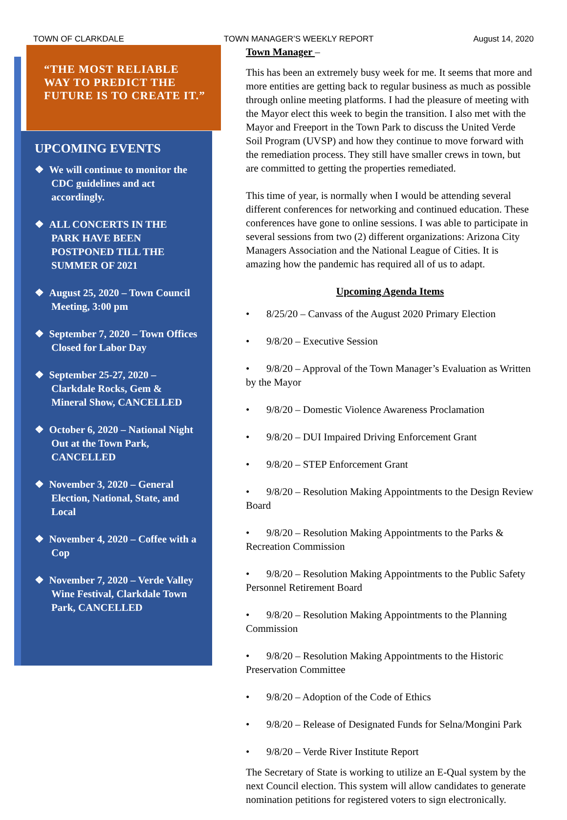TOWN OF CLARKDALE TOWN MANAGER’S WEEKLY REPORT August 14, 2020
“THE MOST RELIABLE WAY TO PREDICT THE FUTURE IS TO CREATE IT.”
UPCOMING EVENTS
❖ We will continue to monitor the CDC guidelines and act accordingly.
❖ ALL CONCERTS IN THE PARK HAVE BEEN POSTPONED TILL THE SUMMER OF 2021
❖ August 25, 2020 – Town Council Meeting, 3:00 pm
❖ September 7, 2020 – Town Offices Closed for Labor Day
❖ September 25-27, 2020 – Clarkdale Rocks, Gem & Mineral Show, CANCELLED
❖ October 6, 2020 – National Night Out at the Town Park, CANCELLED
❖ November 3, 2020 – General Election, National, State, and Local
❖ November 4, 2020 – Coffee with a Cop
❖ November 7, 2020 – Verde Valley Wine Festival, Clarkdale Town Park, CANCELLED
Town Manager –
This has been an extremely busy week for me. It seems that more and more entities are getting back to regular business as much as possible through online meeting platforms. I had the pleasure of meeting with the Mayor elect this week to begin the transition. I also met with the Mayor and Freeport in the Town Park to discuss the United Verde Soil Program (UVSP) and how they continue to move forward with the remediation process. They still have smaller crews in town, but are committed to getting the properties remediated.
This time of year, is normally when I would be attending several different conferences for networking and continued education. These conferences have gone to online sessions. I was able to participate in several sessions from two (2) different organizations: Arizona City Managers Association and the National League of Cities. It is amazing how the pandemic has required all of us to adapt.
Upcoming Agenda Items
• 8/25/20 – Canvass of the August 2020 Primary Election
• 9/8/20 – Executive Session
• 9/8/20 – Approval of the Town Manager’s Evaluation as Written by the Mayor
• 9/8/20 – Domestic Violence Awareness Proclamation
• 9/8/20 – DUI Impaired Driving Enforcement Grant
• 9/8/20 – STEP Enforcement Grant
• 9/8/20 – Resolution Making Appointments to the Design Review Board
• 9/8/20 – Resolution Making Appointments to the Parks & Recreation Commission
• 9/8/20 – Resolution Making Appointments to the Public Safety Personnel Retirement Board
• 9/8/20 – Resolution Making Appointments to the Planning Commission
• 9/8/20 – Resolution Making Appointments to the Historic Preservation Committee
• 9/8/20 – Adoption of the Code of Ethics
• 9/8/20 – Release of Designated Funds for Selna/Mongini Park
• 9/8/20 – Verde River Institute Report
The Secretary of State is working to utilize an E-Qual system by the next Council election. This system will allow candidates to generate nomination petitions for registered voters to sign electronically.